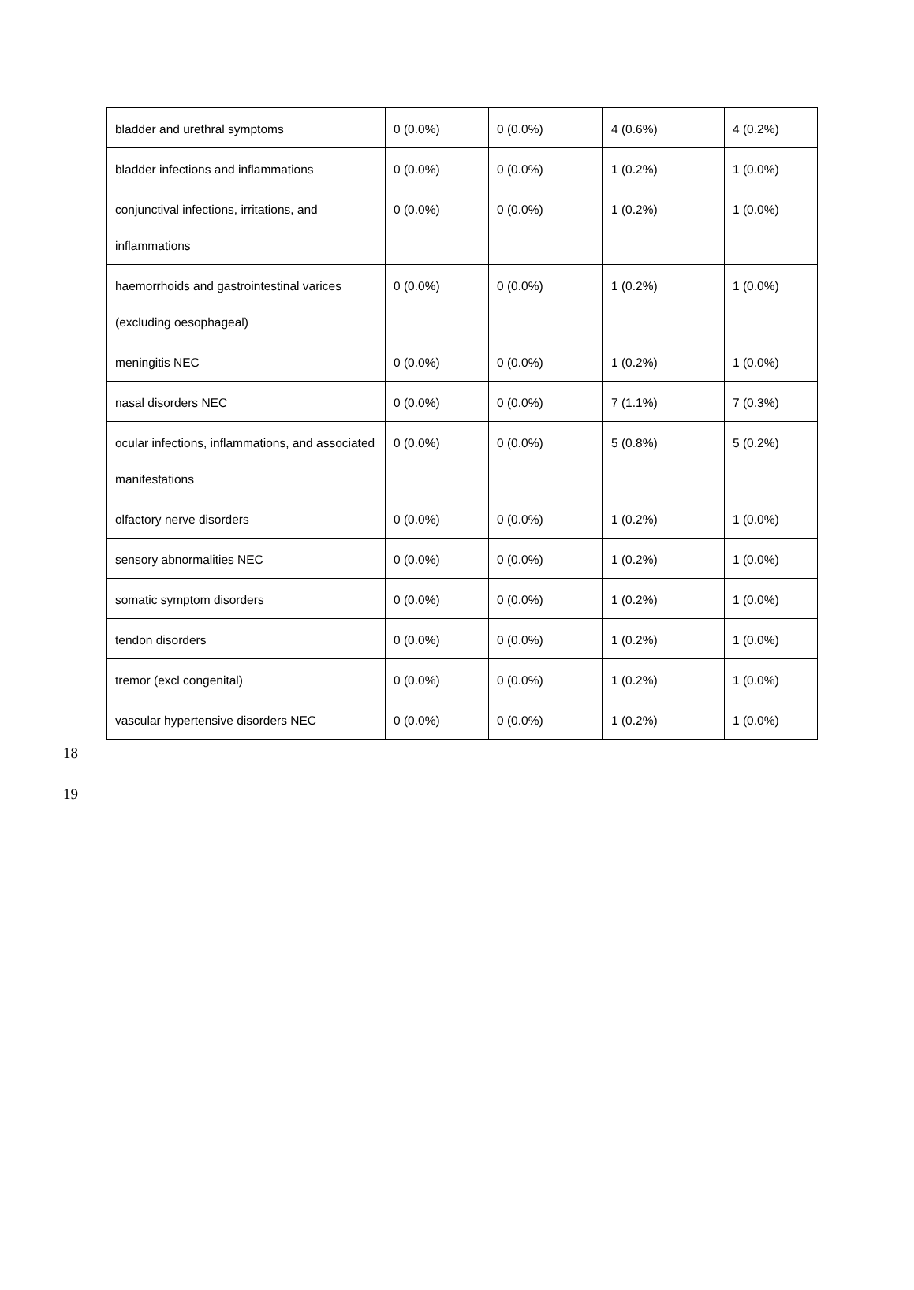| bladder and urethral symptoms | 0 (0.0%) | 0 (0.0%) | 4 (0.6%) | 4 (0.2%) |
| bladder infections and inflammations | 0 (0.0%) | 0 (0.0%) | 1 (0.2%) | 1 (0.0%) |
| conjunctival infections, irritations, and inflammations | 0 (0.0%) | 0 (0.0%) | 1 (0.2%) | 1 (0.0%) |
| haemorrhoids and gastrointestinal varices (excluding oesophageal) | 0 (0.0%) | 0 (0.0%) | 1 (0.2%) | 1 (0.0%) |
| meningitis NEC | 0 (0.0%) | 0 (0.0%) | 1 (0.2%) | 1 (0.0%) |
| nasal disorders NEC | 0 (0.0%) | 0 (0.0%) | 7 (1.1%) | 7 (0.3%) |
| ocular infections, inflammations, and associated manifestations | 0 (0.0%) | 0 (0.0%) | 5 (0.8%) | 5 (0.2%) |
| olfactory nerve disorders | 0 (0.0%) | 0 (0.0%) | 1 (0.2%) | 1 (0.0%) |
| sensory abnormalities NEC | 0 (0.0%) | 0 (0.0%) | 1 (0.2%) | 1 (0.0%) |
| somatic symptom disorders | 0 (0.0%) | 0 (0.0%) | 1 (0.2%) | 1 (0.0%) |
| tendon disorders | 0 (0.0%) | 0 (0.0%) | 1 (0.2%) | 1 (0.0%) |
| tremor (excl congenital) | 0 (0.0%) | 0 (0.0%) | 1 (0.2%) | 1 (0.0%) |
| vascular hypertensive disorders NEC | 0 (0.0%) | 0 (0.0%) | 1 (0.2%) | 1 (0.0%) |
18
19